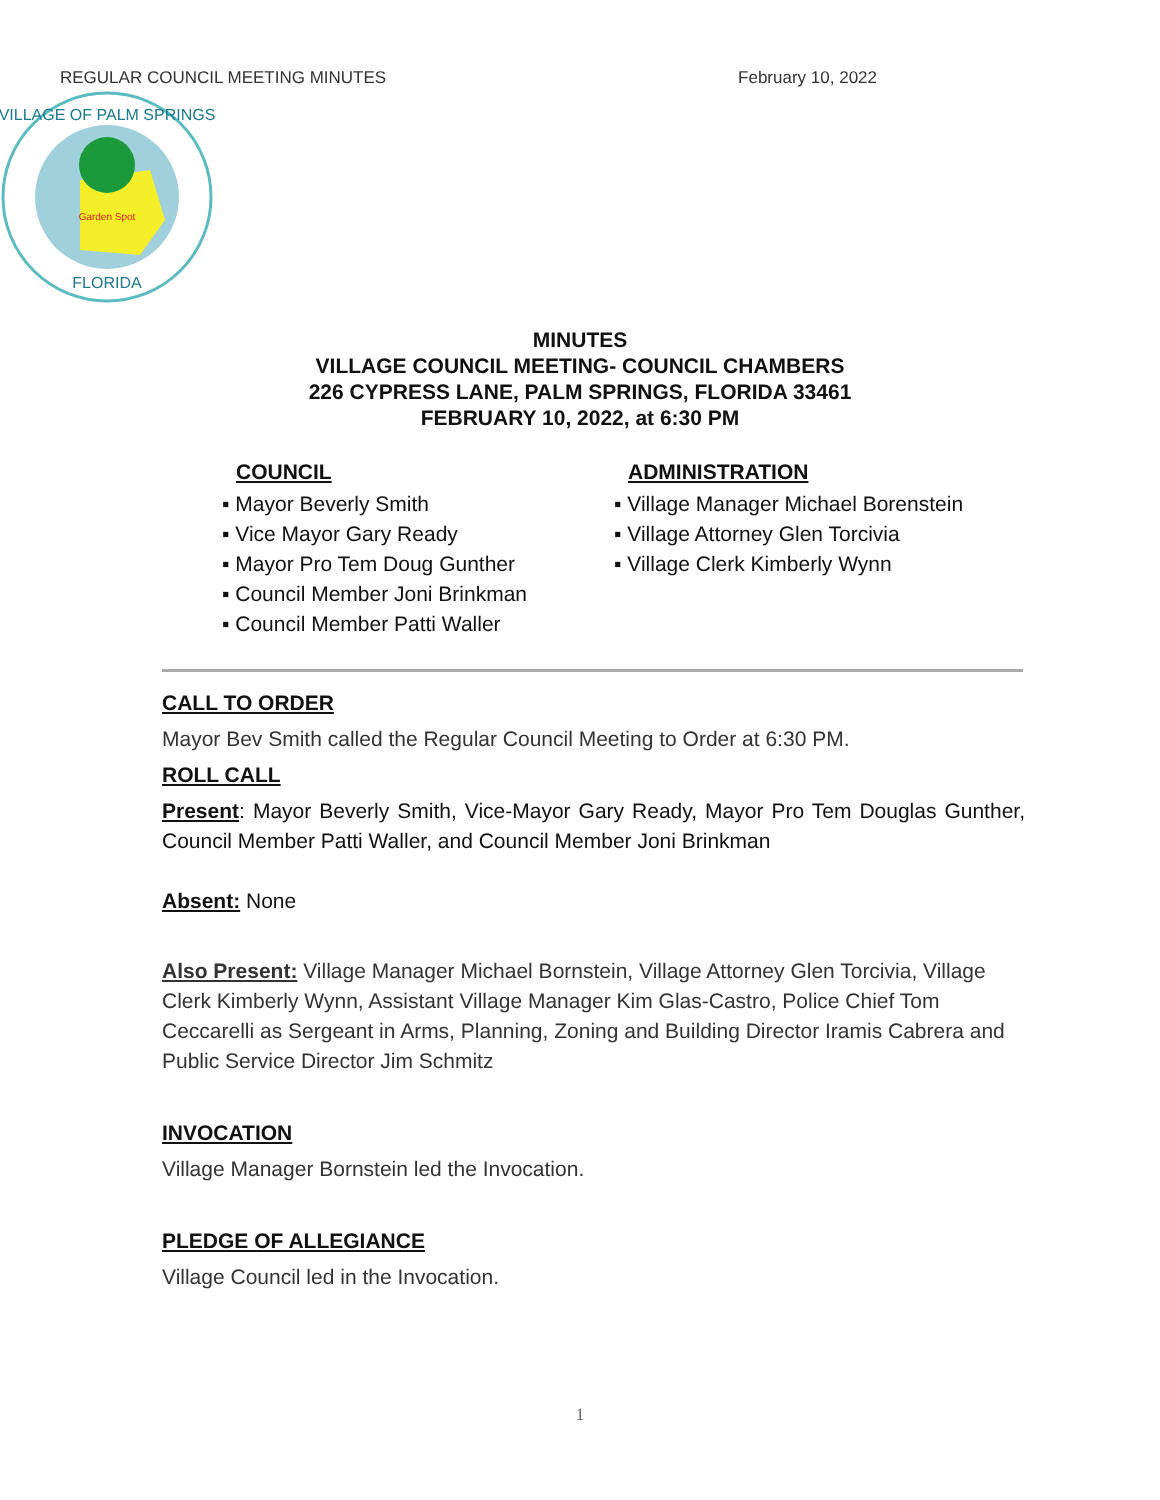REGULAR COUNCIL MEETING MINUTES February 10, 2022
Garden Spot
VILLAGE OF PALM SPRINGS
FLORIDA
MINUTES
VILLAGE COUNCIL MEETING- COUNCIL CHAMBERS
226 CYPRESS LANE, PALM SPRINGS, FLORIDA 33461
FEBRUARY 10, 2022, at 6:30 PM
COUNCIL
▪ Mayor Beverly Smith
▪ Vice Mayor Gary Ready
▪ Mayor Pro Tem Doug Gunther
▪ Council Member Joni Brinkman
▪ Council Member Patti Waller
ADMINISTRATION
▪ Village Manager Michael Borenstein
▪ Village Attorney Glen Torcivia
▪ Village Clerk Kimberly Wynn
CALL TO ORDER
Mayor Bev Smith called the Regular Council Meeting to Order at 6:30 PM.
ROLL CALL
Present: Mayor Beverly Smith, Vice-Mayor Gary Ready, Mayor Pro Tem Douglas Gunther, Council Member Patti Waller, and Council Member Joni Brinkman
Absent: None
Also Present: Village Manager Michael Bornstein, Village Attorney Glen Torcivia, Village Clerk Kimberly Wynn, Assistant Village Manager Kim Glas-Castro, Police Chief Tom Ceccarelli as Sergeant in Arms, Planning, Zoning and Building Director Iramis Cabrera and Public Service Director Jim Schmitz
INVOCATION
Village Manager Bornstein led the Invocation.
PLEDGE OF ALLEGIANCE
Village Council led in the Invocation.
1